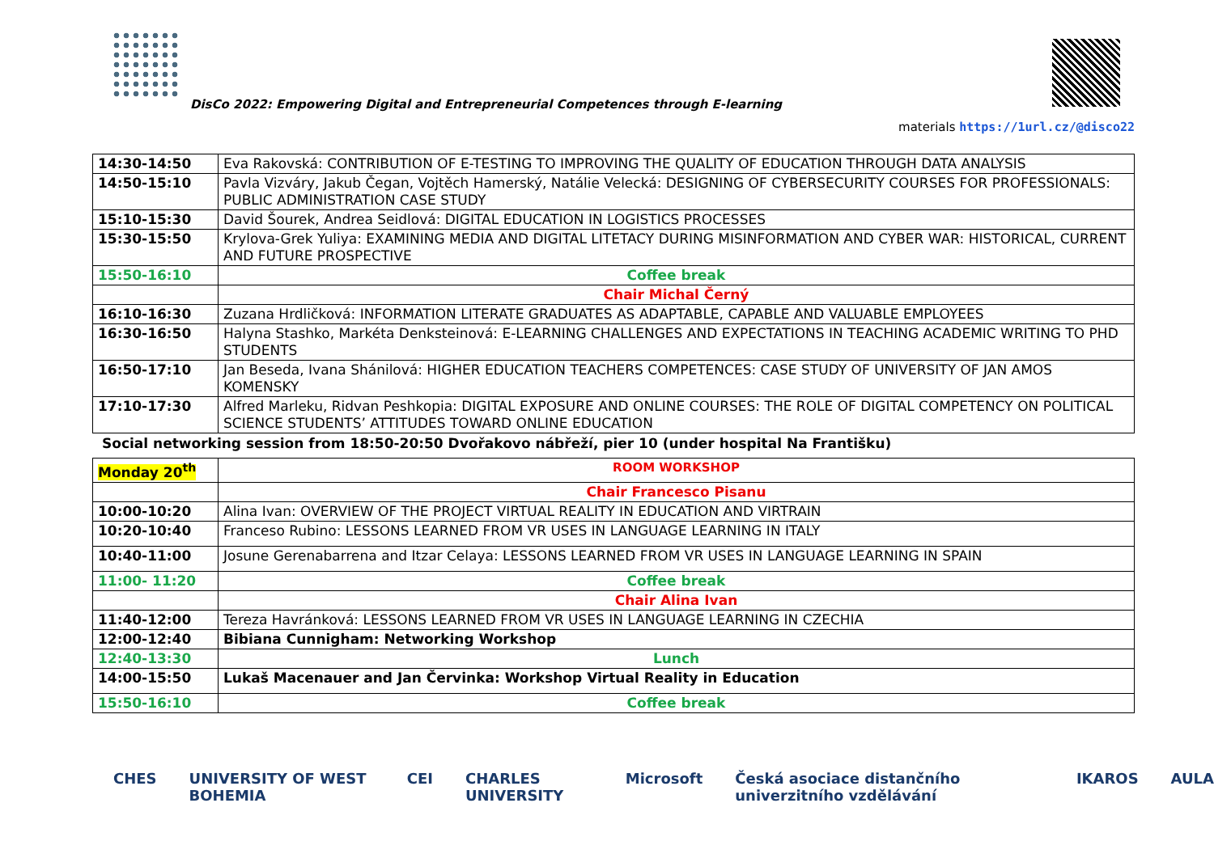DisCo 2022: Empowering Digital and Entrepreneurial Competences through E-learning
materials https://1url.cz/@disco22
| 14:30-14:50 | Eva Rakovská: CONTRIBUTION OF E-TESTING TO IMPROVING THE QUALITY OF EDUCATION THROUGH DATA ANALYSIS |
| 14:50-15:10 | Pavla Vizváry, Jakub Čegan, Vojtěch Hamerský, Natálie Velecká: DESIGNING OF CYBERSECURITY COURSES FOR PROFESSIONALS: PUBLIC ADMINISTRATION CASE STUDY |
| 15:10-15:30 | David Šourek, Andrea Seidlová: DIGITAL EDUCATION IN LOGISTICS PROCESSES |
| 15:30-15:50 | Krylova-Grek Yuliya: EXAMINING MEDIA AND DIGITAL LITETACY DURING MISINFORMATION AND CYBER WAR: HISTORICAL, CURRENT AND FUTURE PROSPECTIVE |
| 15:50-16:10 | Coffee break |
| | Chair Michal Černý |
| 16:10-16:30 | Zuzana Hrdličková: INFORMATION LITERATE GRADUATES AS ADAPTABLE, CAPABLE AND VALUABLE EMPLOYEES |
| 16:30-16:50 | Halyna Stashko, Markéta Denksteinová: E-LEARNING CHALLENGES AND EXPECTATIONS IN TEACHING ACADEMIC WRITING TO PHD STUDENTS |
| 16:50-17:10 | Jan Beseda, Ivana Shánilová: HIGHER EDUCATION TEACHERS COMPETENCES: CASE STUDY OF UNIVERSITY OF JAN AMOS KOMENSKY |
| 17:10-17:30 | Alfred Marleku, Ridvan Peshkopia: DIGITAL EXPOSURE AND ONLINE COURSES: THE ROLE OF DIGITAL COMPETENCY ON POLITICAL SCIENCE STUDENTS’ ATTITUDES TOWARD ONLINE EDUCATION |
Social networking session from 18:50-20:50 Dvořakovo nábřeží, pier 10 (under hospital Na Františku)
| Monday 20<sup>th</sup> | ROOM WORKSHOP |
| | Chair Francesco Pisanu |
| 10:00-10:20 | Alina Ivan: OVERVIEW OF THE PROJECT VIRTUAL REALITY IN EDUCATION AND VIRTRAIN |
| 10:20-10:40 | Franceso Rubino: LESSONS LEARNED FROM VR USES IN LANGUAGE LEARNING IN ITALY |
| 10:40-11:00 | Josune Gerenabarrena and Itzar Celaya: LESSONS LEARNED FROM VR USES IN LANGUAGE LEARNING IN SPAIN |
| 11:00- 11:20 | Coffee break |
| | Chair Alina Ivan |
| 11:40-12:00 | Tereza Havránková: LESSONS LEARNED FROM VR USES IN LANGUAGE LEARNING IN CZECHIA |
| 12:00-12:40 | Bibiana Cunnigham: Networking Workshop |
| 12:40-13:30 | Lunch |
| 14:00-15:50 | Lukaš Macenauer and Jan Červinka: Workshop Virtual Reality in Education |
| 15:50-16:10 | Coffee break |
CHES UNIVERSITY OF WEST BOHEMIA CEI CHARLES UNIVERSITY Microsoft Česká asociace distančního univerzitního vzdělávání IKAROS AULA